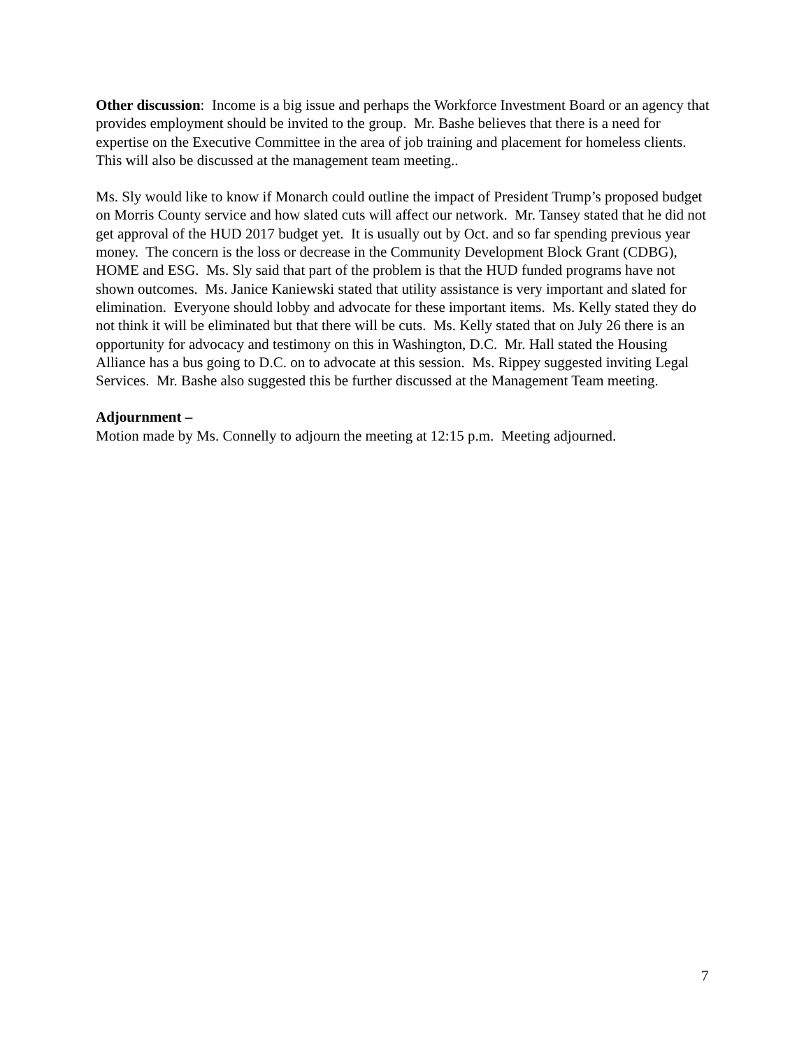Other discussion: Income is a big issue and perhaps the Workforce Investment Board or an agency that provides employment should be invited to the group. Mr. Bashe believes that there is a need for expertise on the Executive Committee in the area of job training and placement for homeless clients. This will also be discussed at the management team meeting..
Ms. Sly would like to know if Monarch could outline the impact of President Trump’s proposed budget on Morris County service and how slated cuts will affect our network. Mr. Tansey stated that he did not get approval of the HUD 2017 budget yet. It is usually out by Oct. and so far spending previous year money. The concern is the loss or decrease in the Community Development Block Grant (CDBG), HOME and ESG. Ms. Sly said that part of the problem is that the HUD funded programs have not shown outcomes. Ms. Janice Kaniewski stated that utility assistance is very important and slated for elimination. Everyone should lobby and advocate for these important items. Ms. Kelly stated they do not think it will be eliminated but that there will be cuts. Ms. Kelly stated that on July 26 there is an opportunity for advocacy and testimony on this in Washington, D.C. Mr. Hall stated the Housing Alliance has a bus going to D.C. on to advocate at this session. Ms. Rippey suggested inviting Legal Services. Mr. Bashe also suggested this be further discussed at the Management Team meeting.
Adjournment –
Motion made by Ms. Connelly to adjourn the meeting at 12:15 p.m. Meeting adjourned.
7